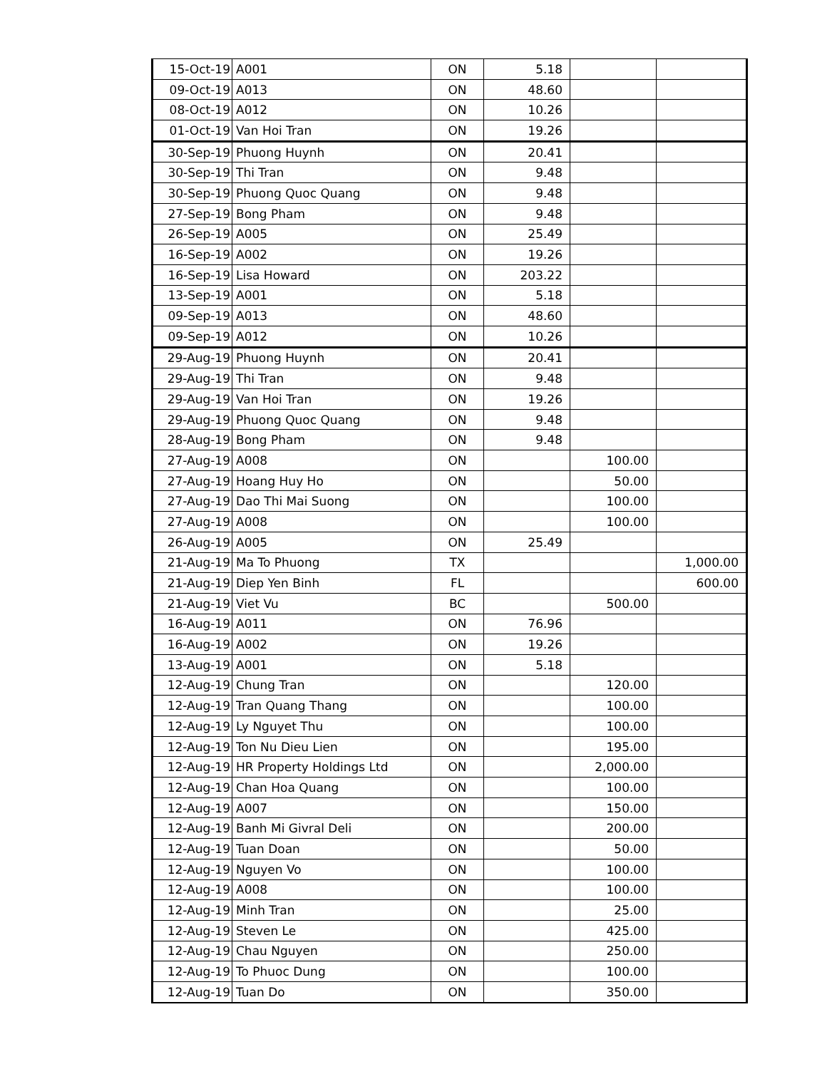| 15-Oct-19 | A001 | ON | 5.18 | | |
| 09-Oct-19 | A013 | ON | 48.60 | | |
| 08-Oct-19 | A012 | ON | 10.26 | | |
| 01-Oct-19 | Van Hoi Tran | ON | 19.26 | | |
| 30-Sep-19 | Phuong Huynh | ON | 20.41 | | |
| 30-Sep-19 | Thi Tran | ON | 9.48 | | |
| 30-Sep-19 | Phuong Quoc Quang | ON | 9.48 | | |
| 27-Sep-19 | Bong Pham | ON | 9.48 | | |
| 26-Sep-19 | A005 | ON | 25.49 | | |
| 16-Sep-19 | A002 | ON | 19.26 | | |
| 16-Sep-19 | Lisa Howard | ON | 203.22 | | |
| 13-Sep-19 | A001 | ON | 5.18 | | |
| 09-Sep-19 | A013 | ON | 48.60 | | |
| 09-Sep-19 | A012 | ON | 10.26 | | |
| 29-Aug-19 | Phuong Huynh | ON | 20.41 | | |
| 29-Aug-19 | Thi Tran | ON | 9.48 | | |
| 29-Aug-19 | Van Hoi Tran | ON | 19.26 | | |
| 29-Aug-19 | Phuong Quoc Quang | ON | 9.48 | | |
| 28-Aug-19 | Bong Pham | ON | 9.48 | | |
| 27-Aug-19 | A008 | ON | | 100.00 | |
| 27-Aug-19 | Hoang Huy Ho | ON | | 50.00 | |
| 27-Aug-19 | Dao Thi Mai Suong | ON | | 100.00 | |
| 27-Aug-19 | A008 | ON | | 100.00 | |
| 26-Aug-19 | A005 | ON | 25.49 | | |
| 21-Aug-19 | Ma To Phuong | TX | | | 1,000.00 |
| 21-Aug-19 | Diep Yen Binh | FL | | | 600.00 |
| 21-Aug-19 | Viet Vu | BC | | 500.00 | |
| 16-Aug-19 | A011 | ON | 76.96 | | |
| 16-Aug-19 | A002 | ON | 19.26 | | |
| 13-Aug-19 | A001 | ON | 5.18 | | |
| 12-Aug-19 | Chung Tran | ON | | 120.00 | |
| 12-Aug-19 | Tran Quang Thang | ON | | 100.00 | |
| 12-Aug-19 | Ly Nguyet Thu | ON | | 100.00 | |
| 12-Aug-19 | Ton Nu Dieu Lien | ON | | 195.00 | |
| 12-Aug-19 | HR Property Holdings Ltd | ON | | 2,000.00 | |
| 12-Aug-19 | Chan Hoa Quang | ON | | 100.00 | |
| 12-Aug-19 | A007 | ON | | 150.00 | |
| 12-Aug-19 | Banh Mi Givral Deli | ON | | 200.00 | |
| 12-Aug-19 | Tuan Doan | ON | | 50.00 | |
| 12-Aug-19 | Nguyen Vo | ON | | 100.00 | |
| 12-Aug-19 | A008 | ON | | 100.00 | |
| 12-Aug-19 | Minh Tran | ON | | 25.00 | |
| 12-Aug-19 | Steven Le | ON | | 425.00 | |
| 12-Aug-19 | Chau Nguyen | ON | | 250.00 | |
| 12-Aug-19 | To Phuoc Dung | ON | | 100.00 | |
| 12-Aug-19 | Tuan Do | ON | | 350.00 | |